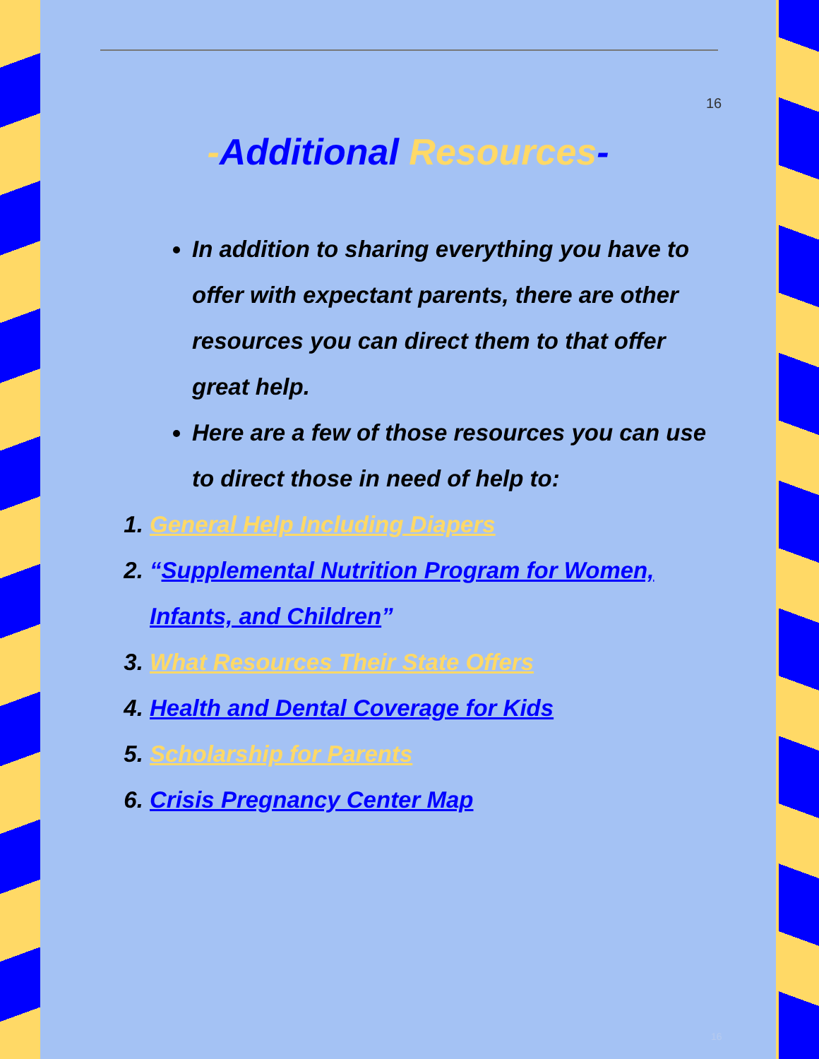16
-Additional Resources-
In addition to sharing everything you have to offer with expectant parents, there are other resources you can direct them to that offer great help.
Here are a few of those resources you can use to direct those in need of help to:
1. General Help Including Diapers
2. “Supplemental Nutrition Program for Women, Infants, and Children”
3. What Resources Their State Offers
4. Health and Dental Coverage for Kids
5. Scholarship for Parents
6. Crisis Pregnancy Center Map
16